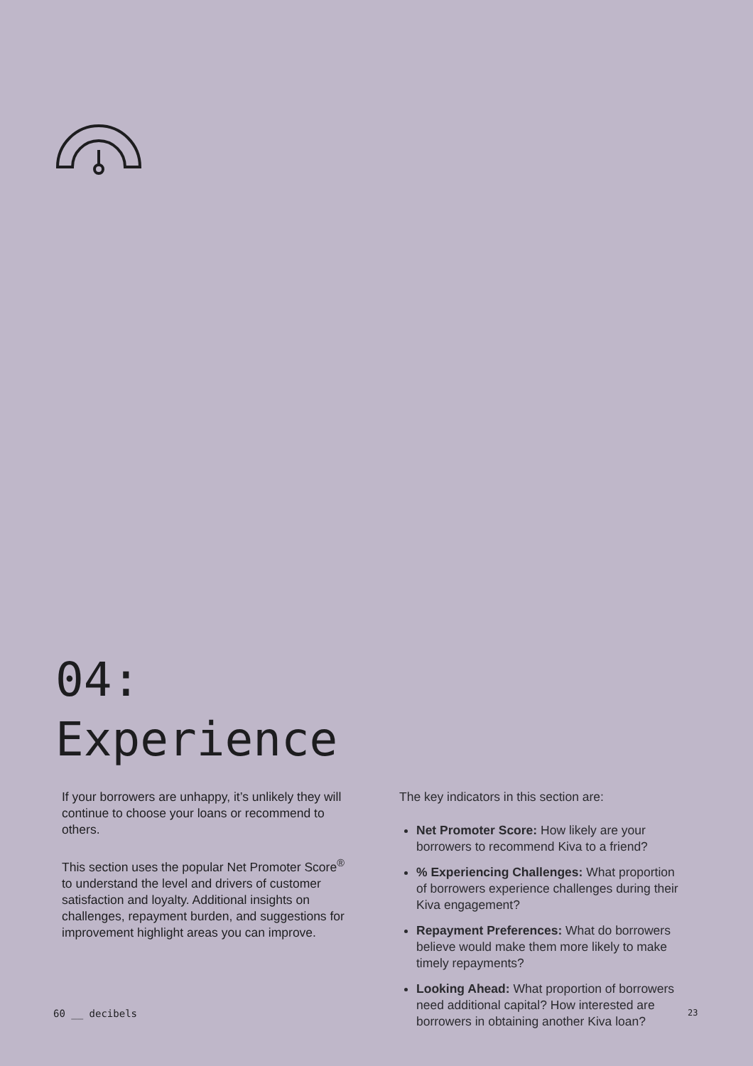04:
Experience
If your borrowers are unhappy, it’s unlikely they will continue to choose your loans or recommend to others.
This section uses the popular Net Promoter Score<sup>®</sup> to understand the level and drivers of customer satisfaction and loyalty. Additional insights on challenges, repayment burden, and suggestions for improvement highlight areas you can improve.
The key indicators in this section are:
Net Promoter Score: How likely are your borrowers to recommend Kiva to a friend?
% Experiencing Challenges: What proportion of borrowers experience challenges during their Kiva engagement?
Repayment Preferences: What do borrowers believe would make them more likely to make timely repayments?
Looking Ahead: What proportion of borrowers need additional capital? How interested are borrowers in obtaining another Kiva loan?
60 __ decibels 23